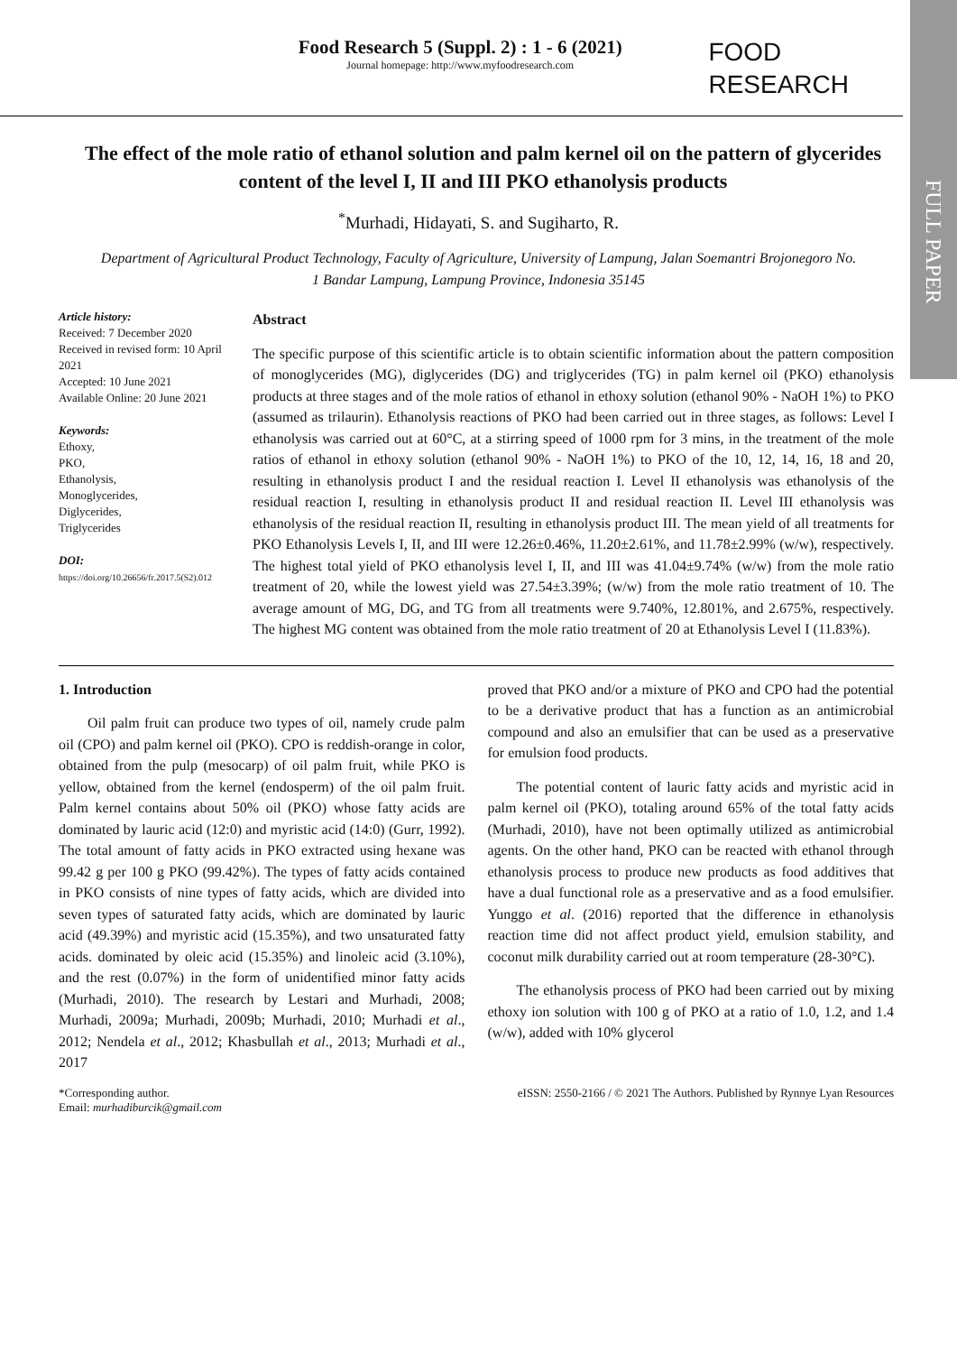FULL PAPER
Food Research 5 (Suppl. 2) : 1 - 6 (2021)
Journal homepage: http://www.myfoodresearch.com
FOOD
RESEARCH
The effect of the mole ratio of ethanol solution and palm kernel oil on the pattern of glycerides content of the level I, II and III PKO ethanolysis products
<sup>*</sup> Murhadi, Hidayati, S. and Sugiharto, R.
Department of Agricultural Product Technology, Faculty of Agriculture, University of Lampung, Jalan Soemantri Brojonegoro No. 1 Bandar Lampung, Lampung Province, Indonesia 35145
Article history:
Received: 7 December 2020
Received in revised form: 10 April 2021
Accepted: 10 June 2021
Available Online: 20 June 2021
Keywords:
Ethoxy,
PKO,
Ethanolysis,
Monoglycerides,
Diglycerides,
Triglycerides
DOI:
https://doi.org/10.26656/fr.2017.5(S2).012
Abstract
The specific purpose of this scientific article is to obtain scientific information about the pattern composition of monoglycerides (MG), diglycerides (DG) and triglycerides (TG) in palm kernel oil (PKO) ethanolysis products at three stages and of the mole ratios of ethanol in ethoxy solution (ethanol 90% - NaOH 1%) to PKO (assumed as trilaurin). Ethanolysis reactions of PKO had been carried out in three stages, as follows: Level I ethanolysis was carried out at 60°C, at a stirring speed of 1000 rpm for 3 mins, in the treatment of the mole ratios of ethanol in ethoxy solution (ethanol 90% - NaOH 1%) to PKO of the 10, 12, 14, 16, 18 and 20, resulting in ethanolysis product I and the residual reaction I. Level II ethanolysis was ethanolysis of the residual reaction I, resulting in ethanolysis product II and residual reaction II. Level III ethanolysis was ethanolysis of the residual reaction II, resulting in ethanolysis product III. The mean yield of all treatments for PKO Ethanolysis Levels I, II, and III were 12.26±0.46%, 11.20±2.61%, and 11.78±2.99% (w/w), respectively. The highest total yield of PKO ethanolysis level I, II, and III was 41.04±9.74% (w/w) from the mole ratio treatment of 20, while the lowest yield was 27.54±3.39%; (w/w) from the mole ratio treatment of 10. The average amount of MG, DG, and TG from all treatments were 9.740%, 12.801%, and 2.675%, respectively. The highest MG content was obtained from the mole ratio treatment of 20 at Ethanolysis Level I (11.83%).
1. Introduction
Oil palm fruit can produce two types of oil, namely crude palm oil (CPO) and palm kernel oil (PKO). CPO is reddish-orange in color, obtained from the pulp (mesocarp) of oil palm fruit, while PKO is yellow, obtained from the kernel (endosperm) of the oil palm fruit. Palm kernel contains about 50% oil (PKO) whose fatty acids are dominated by lauric acid (12:0) and myristic acid (14:0) (Gurr, 1992). The total amount of fatty acids in PKO extracted using hexane was 99.42 g per 100 g PKO (99.42%). The types of fatty acids contained in PKO consists of nine types of fatty acids, which are divided into seven types of saturated fatty acids, which are dominated by lauric acid (49.39%) and myristic acid (15.35%), and two unsaturated fatty acids. dominated by oleic acid (15.35%) and linoleic acid (3.10%), and the rest (0.07%) in the form of unidentified minor fatty acids (Murhadi, 2010). The research by Lestari and Murhadi, 2008; Murhadi, 2009a; Murhadi, 2009b; Murhadi, 2010; Murhadi et al., 2012; Nendela et al., 2012; Khasbullah et al., 2013; Murhadi et al., 2017
proved that PKO and/or a mixture of PKO and CPO had the potential to be a derivative product that has a function as an antimicrobial compound and also an emulsifier that can be used as a preservative for emulsion food products.
The potential content of lauric fatty acids and myristic acid in palm kernel oil (PKO), totaling around 65% of the total fatty acids (Murhadi, 2010), have not been optimally utilized as antimicrobial agents. On the other hand, PKO can be reacted with ethanol through ethanolysis process to produce new products as food additives that have a dual functional role as a preservative and as a food emulsifier. Yunggo et al. (2016) reported that the difference in ethanolysis reaction time did not affect product yield, emulsion stability, and coconut milk durability carried out at room temperature (28-30°C).
The ethanolysis process of PKO had been carried out by mixing ethoxy ion solution with 100 g of PKO at a ratio of 1.0, 1.2, and 1.4 (w/w), added with 10% glycerol
*Corresponding author.
Email: murhadiburcik@gmail.com
eISSN: 2550-2166 / © 2021 The Authors. Published by Rynnye Lyan Resources